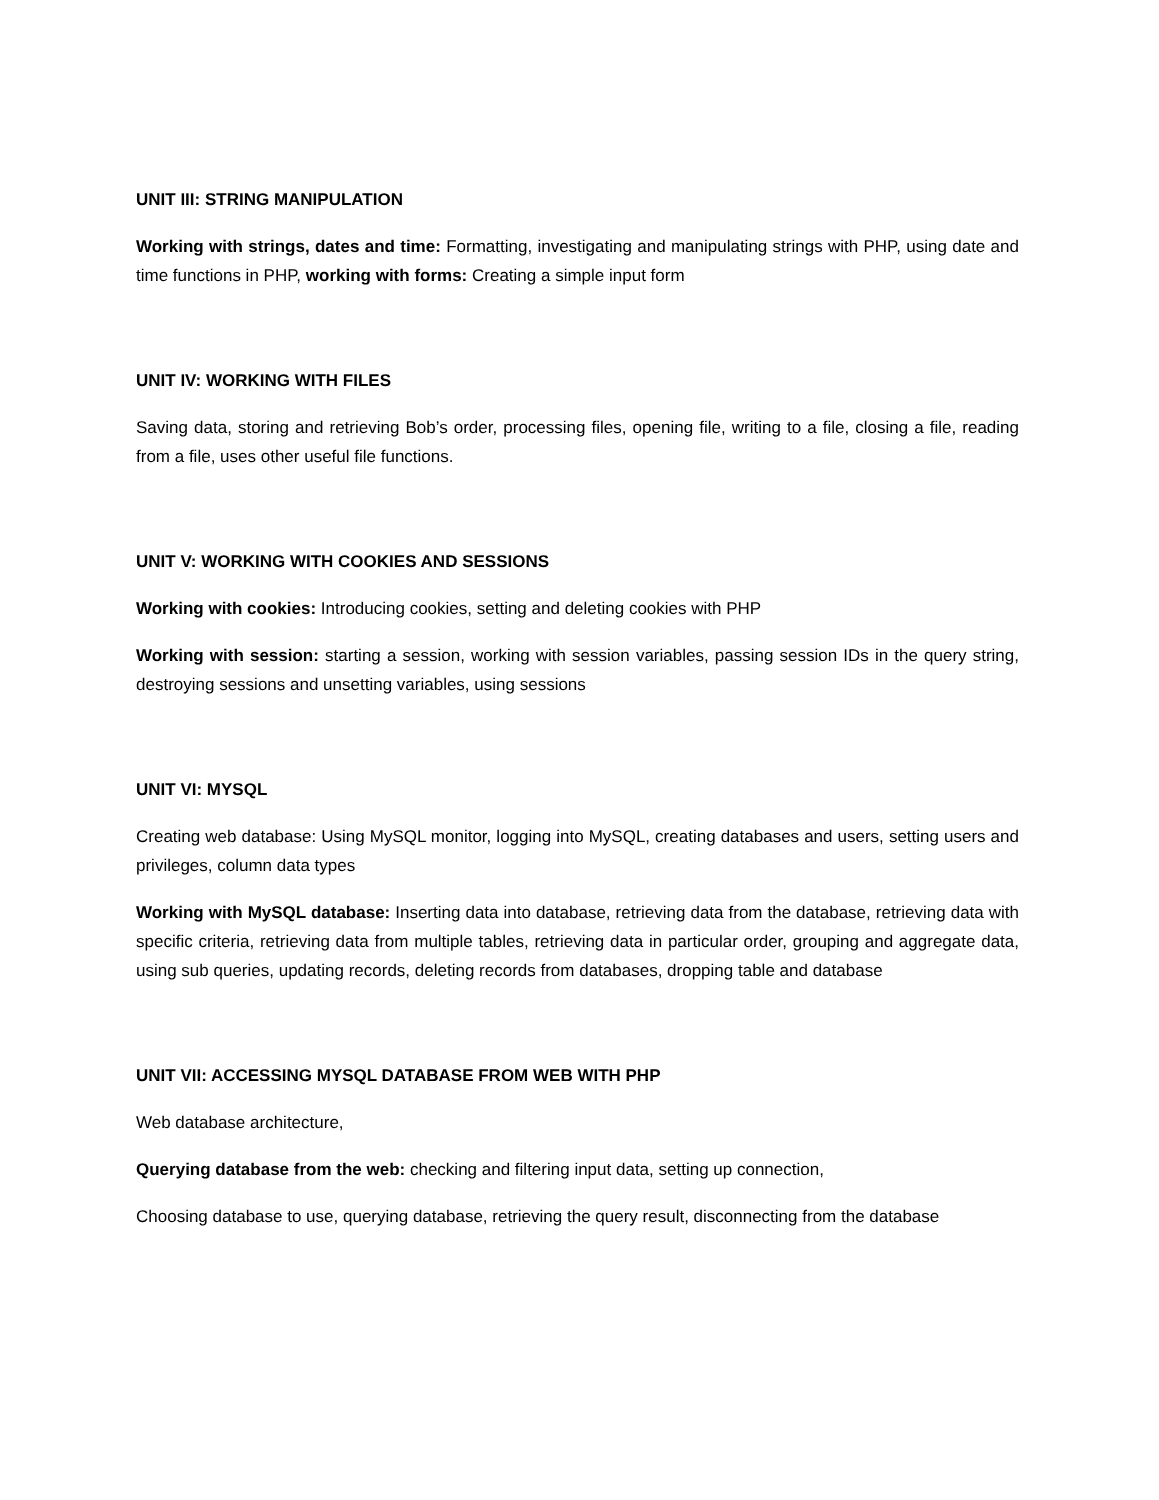UNIT III: STRING MANIPULATION
Working with strings, dates and time: Formatting, investigating and manipulating strings with PHP, using date and time functions in PHP, working with forms: Creating a simple input form
UNIT IV: WORKING WITH FILES
Saving data, storing and retrieving Bob’s order, processing files, opening file, writing to a file, closing a file, reading from a file, uses other useful file functions.
UNIT V: WORKING WITH COOKIES AND SESSIONS
Working with cookies: Introducing cookies, setting and deleting cookies with PHP
Working with session: starting a session, working with session variables, passing session IDs in the query string, destroying sessions and unsetting variables, using sessions
UNIT VI: MYSQL
Creating web database: Using MySQL monitor, logging into MySQL, creating databases and users, setting users and privileges, column data types
Working with MySQL database: Inserting data into database, retrieving data from the database, retrieving data with specific criteria, retrieving data from multiple tables, retrieving data in particular order, grouping and aggregate data, using sub queries, updating records, deleting records from databases, dropping table and database
UNIT VII: ACCESSING MYSQL DATABASE FROM WEB WITH PHP
Web database architecture,
Querying database from the web: checking and filtering input data, setting up connection,
Choosing database to use, querying database, retrieving the query result, disconnecting from the database